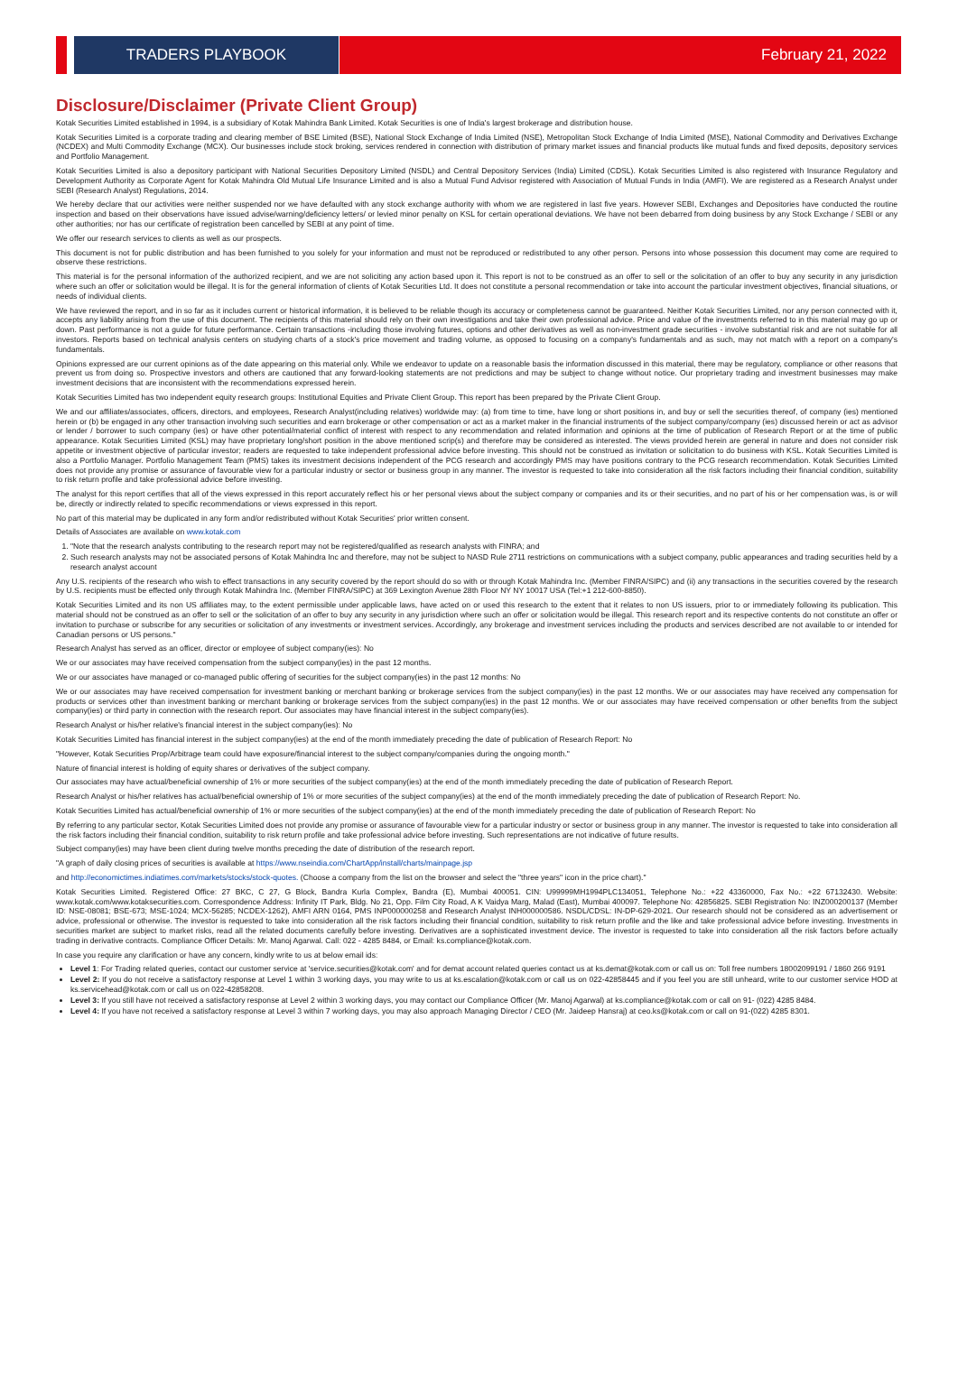TRADERS PLAYBOOK February 21, 2022
Disclosure/Disclaimer (Private Client Group)
Kotak Securities Limited established in 1994, is a subsidiary of Kotak Mahindra Bank Limited. Kotak Securities is one of India's largest brokerage and distribution house.
Kotak Securities Limited is a corporate trading and clearing member of BSE Limited (BSE), National Stock Exchange of India Limited (NSE), Metropolitan Stock Exchange of India Limited (MSE), National Commodity and Derivatives Exchange (NCDEX) and Multi Commodity Exchange (MCX). Our businesses include stock broking, services rendered in connection with distribution of primary market issues and financial products like mutual funds and fixed deposits, depository services and Portfolio Management.
Kotak Securities Limited is also a depository participant with National Securities Depository Limited (NSDL) and Central Depository Services (India) Limited (CDSL). Kotak Securities Limited is also registered with Insurance Regulatory and Development Authority as Corporate Agent for Kotak Mahindra Old Mutual Life Insurance Limited and is also a Mutual Fund Advisor registered with Association of Mutual Funds in India (AMFI). We are registered as a Research Analyst under SEBI (Research Analyst) Regulations, 2014.
We hereby declare that our activities were neither suspended nor we have defaulted with any stock exchange authority with whom we are registered in last five years. However SEBI, Exchanges and Depositories have conducted the routine inspection and based on their observations have issued advise/warning/deficiency letters/ or levied minor penalty on KSL for certain operational deviations. We have not been debarred from doing business by any Stock Exchange / SEBI or any other authorities; nor has our certificate of registration been cancelled by SEBI at any point of time.
We offer our research services to clients as well as our prospects.
This document is not for public distribution and has been furnished to you solely for your information and must not be reproduced or redistributed to any other person. Persons into whose possession this document may come are required to observe these restrictions.
This material is for the personal information of the authorized recipient, and we are not soliciting any action based upon it. This report is not to be construed as an offer to sell or the solicitation of an offer to buy any security in any jurisdiction where such an offer or solicitation would be illegal. It is for the general information of clients of Kotak Securities Ltd. It does not constitute a personal recommendation or take into account the particular investment objectives, financial situations, or needs of individual clients.
We have reviewed the report, and in so far as it includes current or historical information, it is believed to be reliable though its accuracy or completeness cannot be guaranteed. Neither Kotak Securities Limited, nor any person connected with it, accepts any liability arising from the use of this document. The recipients of this material should rely on their own investigations and take their own professional advice. Price and value of the investments referred to in this material may go up or down. Past performance is not a guide for future performance. Certain transactions -including those involving futures, options and other derivatives as well as non-investment grade securities - involve substantial risk and are not suitable for all investors. Reports based on technical analysis centers on studying charts of a stock's price movement and trading volume, as opposed to focusing on a company's fundamentals and as such, may not match with a report on a company's fundamentals.
Opinions expressed are our current opinions as of the date appearing on this material only. While we endeavor to update on a reasonable basis the information discussed in this material, there may be regulatory, compliance or other reasons that prevent us from doing so. Prospective investors and others are cautioned that any forward-looking statements are not predictions and may be subject to change without notice. Our proprietary trading and investment businesses may make investment decisions that are inconsistent with the recommendations expressed herein.
Kotak Securities Limited has two independent equity research groups: Institutional Equities and Private Client Group. This report has been prepared by the Private Client Group.
We and our affiliates/associates, officers, directors, and employees, Research Analyst(including relatives) worldwide may: (a) from time to time, have long or short positions in, and buy or sell the securities thereof, of company (ies) mentioned herein or (b) be engaged in any other transaction involving such securities and earn brokerage or other compensation or act as a market maker in the financial instruments of the subject company/company (ies) discussed herein or act as advisor or lender / borrower to such company (ies) or have other potential/material conflict of interest with respect to any recommendation and related information and opinions at the time of publication of Research Report or at the time of public appearance. Kotak Securities Limited (KSL) may have proprietary long/short position in the above mentioned scrip(s) and therefore may be considered as interested. The views provided herein are general in nature and does not consider risk appetite or investment objective of particular investor; readers are requested to take independent professional advice before investing. This should not be construed as invitation or solicitation to do business with KSL. Kotak Securities Limited is also a Portfolio Manager. Portfolio Management Team (PMS) takes its investment decisions independent of the PCG research and accordingly PMS may have positions contrary to the PCG research recommendation. Kotak Securities Limited does not provide any promise or assurance of favourable view for a particular industry or sector or business group in any manner. The investor is requested to take into consideration all the risk factors including their financial condition, suitability to risk return profile and take professional advice before investing.
The analyst for this report certifies that all of the views expressed in this report accurately reflect his or her personal views about the subject company or companies and its or their securities, and no part of his or her compensation was, is or will be, directly or indirectly related to specific recommendations or views expressed in this report.
No part of this material may be duplicated in any form and/or redistributed without Kotak Securities' prior written consent.
Details of Associates are available on www.kotak.com
1. "Note that the research analysts contributing to the research report may not be registered/qualified as research analysts with FINRA; and
2. Such research analysts may not be associated persons of Kotak Mahindra Inc and therefore, may not be subject to NASD Rule 2711 restrictions on communications with a subject company, public appearances and trading securities held by a research analyst account
Any U.S. recipients of the research who wish to effect transactions in any security covered by the report should do so with or through Kotak Mahindra Inc. (Member FINRA/SIPC) and (ii) any transactions in the securities covered by the research by U.S. recipients must be effected only through Kotak Mahindra Inc. (Member FINRA/SIPC) at 369 Lexington Avenue 28th Floor NY NY 10017 USA (Tel:+1 212-600-8850).
Kotak Securities Limited and its non US affiliates may, to the extent permissible under applicable laws, have acted on or used this research to the extent that it relates to non US issuers, prior to or immediately following its publication. This material should not be construed as an offer to sell or the solicitation of an offer to buy any security in any jurisdiction where such an offer or solicitation would be illegal. This research report and its respective contents do not constitute an offer or invitation to purchase or subscribe for any securities or solicitation of any investments or investment services. Accordingly, any brokerage and investment services including the products and services described are not available to or intended for Canadian persons or US persons."
Research Analyst has served as an officer, director or employee of subject company(ies): No
We or our associates may have received compensation from the subject company(ies) in the past 12 months.
We or our associates have managed or co-managed public offering of securities for the subject company(ies) in the past 12 months: No
We or our associates may have received compensation for investment banking or merchant banking or brokerage services from the subject company(ies) in the past 12 months. We or our associates may have received any compensation for products or services other than investment banking or merchant banking or brokerage services from the subject company(ies) in the past 12 months. We or our associates may have received compensation or other benefits from the subject company(ies) or third party in connection with the research report. Our associates may have financial interest in the subject company(ies).
Research Analyst or his/her relative's financial interest in the subject company(ies): No
Kotak Securities Limited has financial interest in the subject company(ies) at the end of the month immediately preceding the date of publication of Research Report: No
"However, Kotak Securities Prop/Arbitrage team could have exposure/financial interest to the subject company/companies during the ongoing month."
Nature of financial interest is holding of equity shares or derivatives of the subject company.
Our associates may have actual/beneficial ownership of 1% or more securities of the subject company(ies) at the end of the month immediately preceding the date of publication of Research Report.
Research Analyst or his/her relatives has actual/beneficial ownership of 1% or more securities of the subject company(ies) at the end of the month immediately preceding the date of publication of Research Report: No.
Kotak Securities Limited has actual/beneficial ownership of 1% or more securities of the subject company(ies) at the end of the month immediately preceding the date of publication of Research Report: No
By referring to any particular sector, Kotak Securities Limited does not provide any promise or assurance of favourable view for a particular industry or sector or business group in any manner. The investor is requested to take into consideration all the risk factors including their financial condition, suitability to risk return profile and take professional advice before investing. Such representations are not indicative of future results.
Subject company(ies) may have been client during twelve months preceding the date of distribution of the research report.
"A graph of daily closing prices of securities is available at https://www.nseindia.com/ChartApp/install/charts/mainpage.jsp
and http://economictimes.indiatimes.com/markets/stocks/stock-quotes. (Choose a company from the list on the browser and select the "three years" icon in the price chart)."
Kotak Securities Limited. Registered Office: 27 BKC, C 27, G Block, Bandra Kurla Complex, Bandra (E), Mumbai 400051. CIN: U99999MH1994PLC134051, Telephone No.: +22 43360000, Fax No.: +22 67132430. Website: www.kotak.com/www.kotaksecurities.com. Correspondence Address: Infinity IT Park, Bldg. No 21, Opp. Film City Road, A K Vaidya Marg, Malad (East), Mumbai 400097. Telephone No: 42856825. SEBI Registration No: INZ000200137 (Member ID: NSE-08081; BSE-673; MSE-1024; MCX-56285; NCDEX-1262), AMFI ARN 0164, PMS INP000000258 and Research Analyst INH000000586. NSDL/CDSL: IN-DP-629-2021. Our research should not be considered as an advertisement or advice, professional or otherwise. The investor is requested to take into consideration all the risk factors including their financial condition, suitability to risk return profile and the like and take professional advice before investing. Investments in securities market are subject to market risks, read all the related documents carefully before investing. Derivatives are a sophisticated investment device. The investor is requested to take into consideration all the risk factors before actually trading in derivative contracts. Compliance Officer Details: Mr. Manoj Agarwal. Call: 022 - 4285 8484, or Email: ks.compliance@kotak.com.
In case you require any clarification or have any concern, kindly write to us at below email ids:
Level 1: For Trading related queries, contact our customer service at 'service.securities@kotak.com' and for demat account related queries contact us at ks.demat@kotak.com or call us on: Toll free numbers 18002099191 / 1860 266 9191
Level 2: If you do not receive a satisfactory response at Level 1 within 3 working days, you may write to us at ks.escalation@kotak.com or call us on 022-42858445 and if you feel you are still unheard, write to our customer service HOD at ks.servicehead@kotak.com or call us on 022-42858208.
Level 3: If you still have not received a satisfactory response at Level 2 within 3 working days, you may contact our Compliance Officer (Mr. Manoj Agarwal) at ks.compliance@kotak.com or call on 91- (022) 4285 8484.
Level 4: If you have not received a satisfactory response at Level 3 within 7 working days, you may also approach Managing Director / CEO (Mr. Jaideep Hansraj) at ceo.ks@kotak.com or call on 91-(022) 4285 8301.